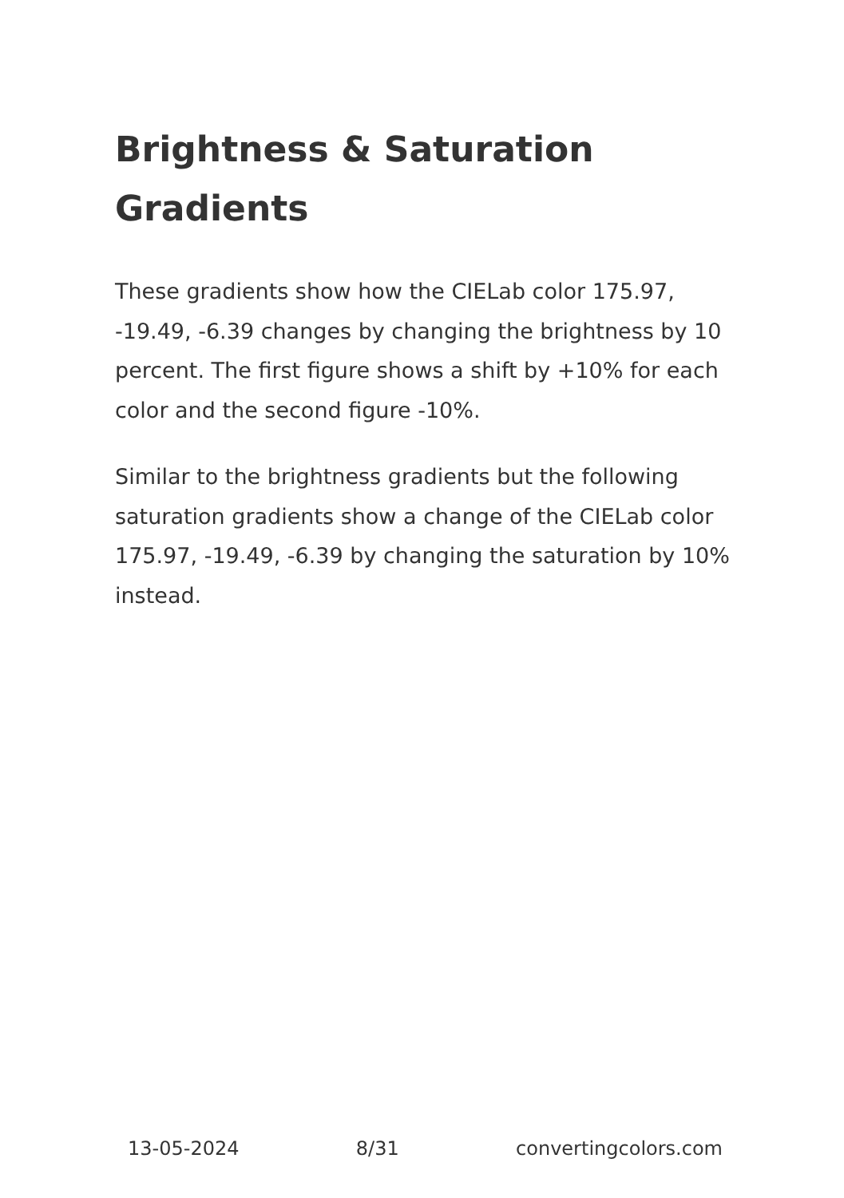Brightness & Saturation Gradients
These gradients show how the CIELab color 175.97, -19.49, -6.39 changes by changing the brightness by 10 percent. The first figure shows a shift by +10% for each color and the second figure -10%.
Similar to the brightness gradients but the following saturation gradients show a change of the CIELab color 175.97, -19.49, -6.39 by changing the saturation by 10% instead.
13-05-2024 8/31 convertingcolors.com